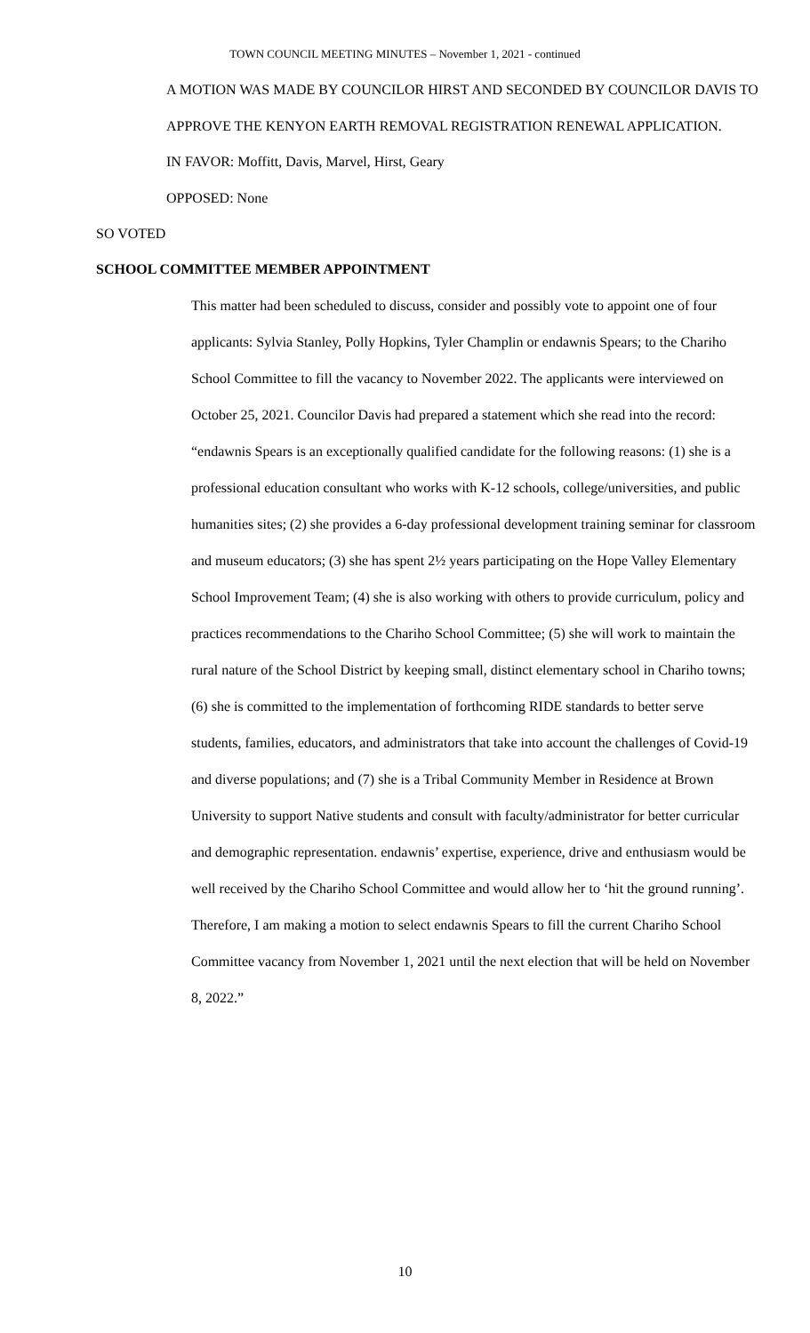TOWN COUNCIL MEETING MINUTES – November 1, 2021 - continued
A MOTION WAS MADE BY COUNCILOR HIRST AND SECONDED BY COUNCILOR DAVIS TO APPROVE THE KENYON EARTH REMOVAL REGISTRATION RENEWAL APPLICATION.
IN FAVOR: Moffitt, Davis, Marvel, Hirst, Geary
OPPOSED: None
SO VOTED
SCHOOL COMMITTEE MEMBER APPOINTMENT
This matter had been scheduled to discuss, consider and possibly vote to appoint one of four applicants: Sylvia Stanley, Polly Hopkins, Tyler Champlin or endawnis Spears; to the Chariho School Committee to fill the vacancy to November 2022. The applicants were interviewed on October 25, 2021. Councilor Davis had prepared a statement which she read into the record: “endawnis Spears is an exceptionally qualified candidate for the following reasons: (1) she is a professional education consultant who works with K-12 schools, college/universities, and public humanities sites; (2) she provides a 6-day professional development training seminar for classroom and museum educators; (3) she has spent 2½ years participating on the Hope Valley Elementary School Improvement Team; (4) she is also working with others to provide curriculum, policy and practices recommendations to the Chariho School Committee; (5) she will work to maintain the rural nature of the School District by keeping small, distinct elementary school in Chariho towns; (6) she is committed to the implementation of forthcoming RIDE standards to better serve students, families, educators, and administrators that take into account the challenges of Covid-19 and diverse populations; and (7) she is a Tribal Community Member in Residence at Brown University to support Native students and consult with faculty/administrator for better curricular and demographic representation. endawnis’ expertise, experience, drive and enthusiasm would be well received by the Chariho School Committee and would allow her to ‘hit the ground running’. Therefore, I am making a motion to select endawnis Spears to fill the current Chariho School Committee vacancy from November 1, 2021 until the next election that will be held on November 8, 2022.”
10